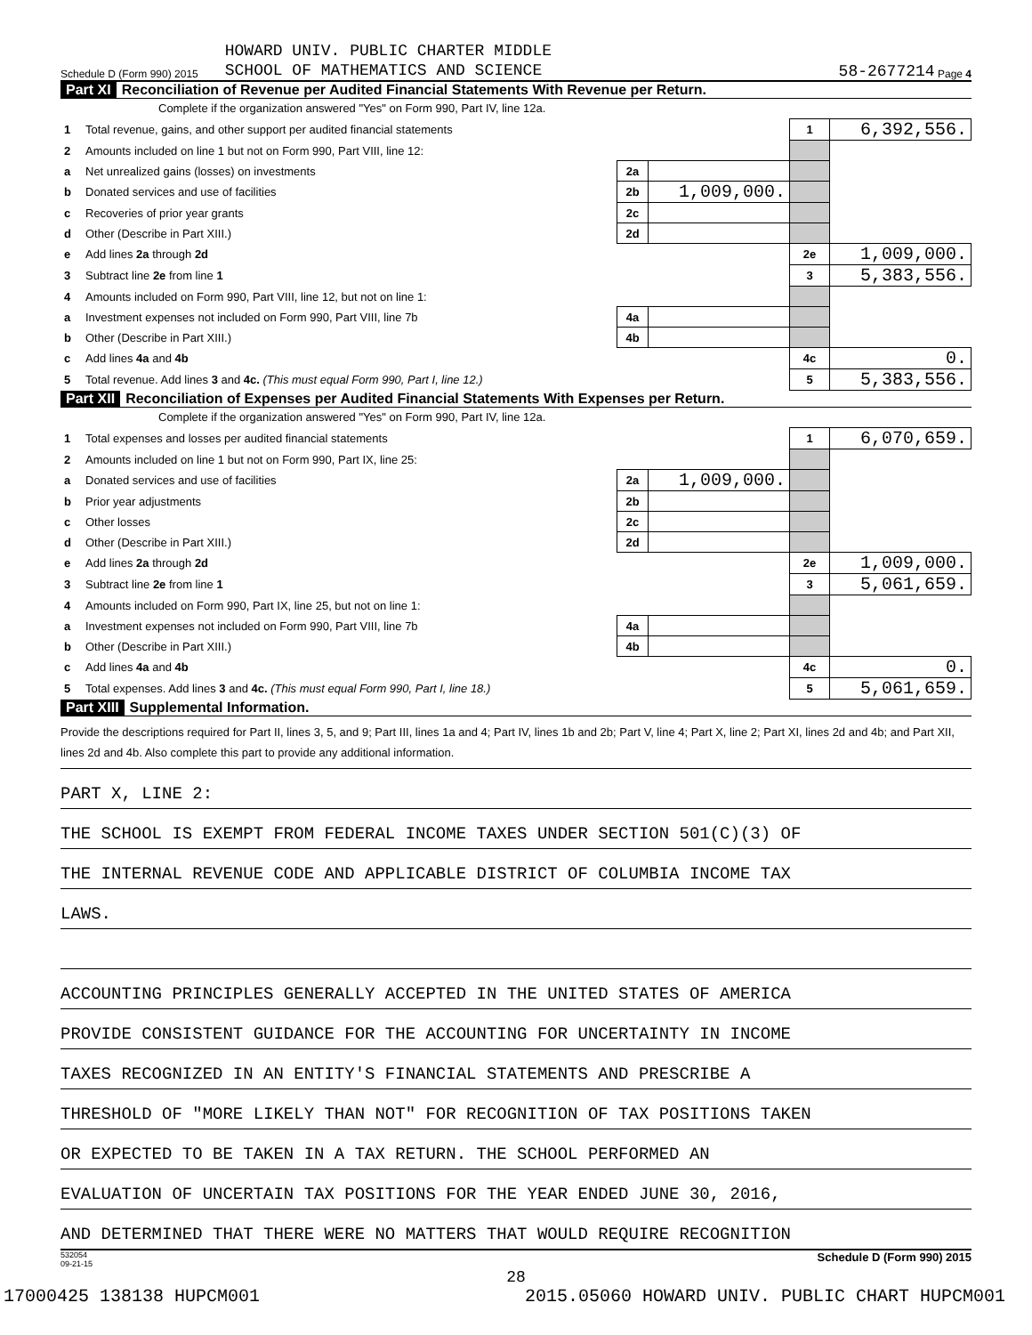Schedule D (Form 990) 2015 HOWARD UNIV. PUBLIC CHARTER MIDDLE
SCHOOL OF MATHEMATICS AND SCIENCE 58-2677214 Page 4
Part XI Reconciliation of Revenue per Audited Financial Statements With Revenue per Return.
Complete if the organization answered "Yes" on Form 990, Part IV, line 12a.
| 1 | Total revenue, gains, and other support per audited financial statements | | | 1 | 6,392,556. |
| 2 | Amounts included on line 1 but not on Form 990, Part VIII, line 12: | | | | |
| a | Net unrealized gains (losses) on investments | 2a | | | |
| b | Donated services and use of facilities | 2b | 1,009,000. | | |
| c | Recoveries of prior year grants | 2c | | | |
| d | Other (Describe in Part XIII.) | 2d | | | |
| e | Add lines 2a through 2d | | | 2e | 1,009,000. |
| 3 | Subtract line 2e from line 1 | | | 3 | 5,383,556. |
| 4 | Amounts included on Form 990, Part VIII, line 12, but not on line 1: | | | | |
| a | Investment expenses not included on Form 990, Part VIII, line 7b | 4a | | | |
| b | Other (Describe in Part XIII.) | 4b | | | |
| c | Add lines 4a and 4b | | | 4c | 0. |
| 5 | Total revenue. Add lines 3 and 4c. (This must equal Form 990, Part I, line 12.) | | | 5 | 5,383,556. |
Part XII Reconciliation of Expenses per Audited Financial Statements With Expenses per Return.
Complete if the organization answered "Yes" on Form 990, Part IV, line 12a.
| 1 | Total expenses and losses per audited financial statements | | | 1 | 6,070,659. |
| 2 | Amounts included on line 1 but not on Form 990, Part IX, line 25: | | | | |
| a | Donated services and use of facilities | 2a | 1,009,000. | | |
| b | Prior year adjustments | 2b | | | |
| c | Other losses | 2c | | | |
| d | Other (Describe in Part XIII.) | 2d | | | |
| e | Add lines 2a through 2d | | | 2e | 1,009,000. |
| 3 | Subtract line 2e from line 1 | | | 3 | 5,061,659. |
| 4 | Amounts included on Form 990, Part IX, line 25, but not on line 1: | | | | |
| a | Investment expenses not included on Form 990, Part VIII, line 7b | 4a | | | |
| b | Other (Describe in Part XIII.) | 4b | | | |
| c | Add lines 4a and 4b | | | 4c | 0. |
| 5 | Total expenses. Add lines 3 and 4c. (This must equal Form 990, Part I, line 18.) | | | 5 | 5,061,659. |
Part XIII Supplemental Information.
Provide the descriptions required for Part II, lines 3, 5, and 9; Part III, lines 1a and 4; Part IV, lines 1b and 2b; Part V, line 4; Part X, line 2; Part XI, lines 2d and 4b; and Part XII, lines 2d and 4b. Also complete this part to provide any additional information.
PART X, LINE 2:
THE SCHOOL IS EXEMPT FROM FEDERAL INCOME TAXES UNDER SECTION 501(C)(3) OF
THE INTERNAL REVENUE CODE AND APPLICABLE DISTRICT OF COLUMBIA INCOME TAX
LAWS.
ACCOUNTING PRINCIPLES GENERALLY ACCEPTED IN THE UNITED STATES OF AMERICA
PROVIDE CONSISTENT GUIDANCE FOR THE ACCOUNTING FOR UNCERTAINTY IN INCOME
TAXES RECOGNIZED IN AN ENTITY'S FINANCIAL STATEMENTS AND PRESCRIBE A
THRESHOLD OF "MORE LIKELY THAN NOT" FOR RECOGNITION OF TAX POSITIONS TAKEN
OR EXPECTED TO BE TAKEN IN A TAX RETURN. THE SCHOOL PERFORMED AN
EVALUATION OF UNCERTAIN TAX POSITIONS FOR THE YEAR ENDED JUNE 30, 2016,
AND DETERMINED THAT THERE WERE NO MATTERS THAT WOULD REQUIRE RECOGNITION
532054
09-21-15 Schedule D (Form 990) 2015
28
17000425 138138 HUPCM001 2015.05060 HOWARD UNIV. PUBLIC CHART HUPCM001